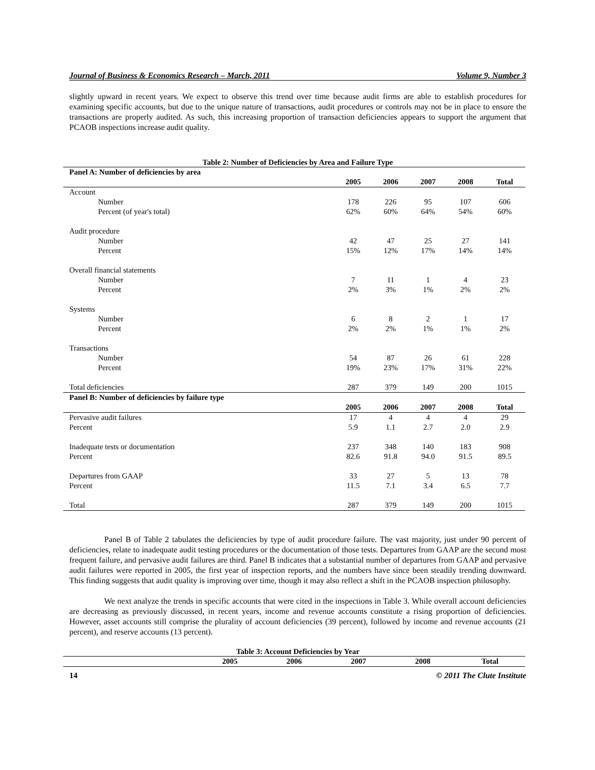Journal of Business & Economics Research – March, 2011 Volume 9, Number 3
slightly upward in recent years. We expect to observe this trend over time because audit firms are able to establish procedures for examining specific accounts, but due to the unique nature of transactions, audit procedures or controls may not be in place to ensure the transactions are properly audited. As such, this increasing proportion of transaction deficiencies appears to support the argument that PCAOB inspections increase audit quality.
Table 2: Number of Deficiencies by Area and Failure Type
| Panel A: Number of deficiencies by area | | | | | |
| --- | --- | --- | --- | --- | --- |
| | 2005 | 2006 | 2007 | 2008 | Total |
| Account | | | | | |
| Number | 178 | 226 | 95 | 107 | 606 |
| Percent (of year's total) | 62% | 60% | 64% | 54% | 60% |
| Audit procedure | | | | | |
| Number | 42 | 47 | 25 | 27 | 141 |
| Percent | 15% | 12% | 17% | 14% | 14% |
| Overall financial statements | | | | | |
| Number | 7 | 11 | 1 | 4 | 23 |
| Percent | 2% | 3% | 1% | 2% | 2% |
| Systems | | | | | |
| Number | 6 | 8 | 2 | 1 | 17 |
| Percent | 2% | 2% | 1% | 1% | 2% |
| Transactions | | | | | |
| Number | 54 | 87 | 26 | 61 | 228 |
| Percent | 19% | 23% | 17% | 31% | 22% |
| Total deficiencies | 287 | 379 | 149 | 200 | 1015 |
| Panel B: Number of deficiencies by failure type | | | | | |
| | 2005 | 2006 | 2007 | 2008 | Total |
| Pervasive audit failures | 17 | 4 | 4 | 4 | 29 |
| Percent | 5.9 | 1.1 | 2.7 | 2.0 | 2.9 |
| Inadequate tests or documentation | 237 | 348 | 140 | 183 | 908 |
| Percent | 82.6 | 91.8 | 94.0 | 91.5 | 89.5 |
| Departures from GAAP | 33 | 27 | 5 | 13 | 78 |
| Percent | 11.5 | 7.1 | 3.4 | 6.5 | 7.7 |
| Total | 287 | 379 | 149 | 200 | 1015 |
Panel B of Table 2 tabulates the deficiencies by type of audit procedure failure. The vast majority, just under 90 percent of deficiencies, relate to inadequate audit testing procedures or the documentation of those tests. Departures from GAAP are the second most frequent failure, and pervasive audit failures are third. Panel B indicates that a substantial number of departures from GAAP and pervasive audit failures were reported in 2005, the first year of inspection reports, and the numbers have since been steadily trending downward. This finding suggests that audit quality is improving over time, though it may also reflect a shift in the PCAOB inspection philosophy.
We next analyze the trends in specific accounts that were cited in the inspections in Table 3. While overall account deficiencies are decreasing as previously discussed, in recent years, income and revenue accounts constitute a rising proportion of deficiencies. However, asset accounts still comprise the plurality of account deficiencies (39 percent), followed by income and revenue accounts (21 percent), and reserve accounts (13 percent).
Table 3: Account Deficiencies by Year
| | 2005 | 2006 | 2007 | 2008 | Total |
| --- | --- | --- | --- | --- | --- |
14 © 2011 The Clute Institute